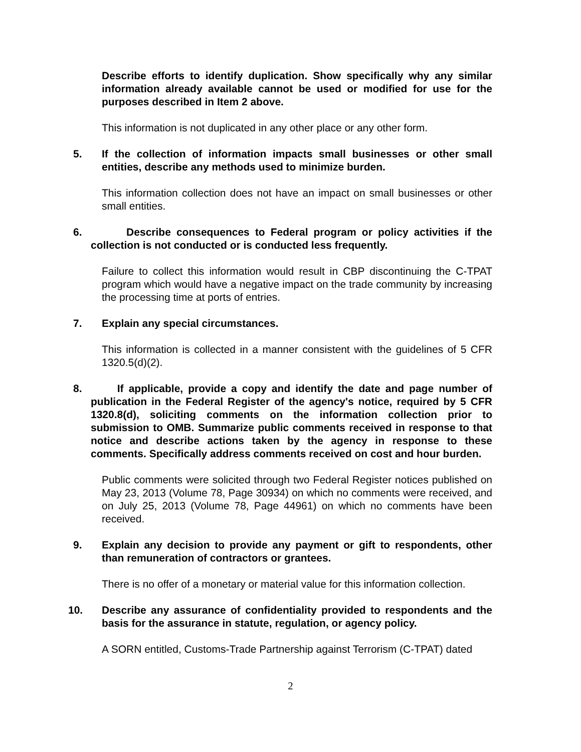Describe efforts to identify duplication. Show specifically why any similar information already available cannot be used or modified for use for the purposes described in Item 2 above.
This information is not duplicated in any other place or any other form.
5. If the collection of information impacts small businesses or other small entities, describe any methods used to minimize burden.
This information collection does not have an impact on small businesses or other small entities.
6. Describe consequences to Federal program or policy activities if the collection is not conducted or is conducted less frequently.
Failure to collect this information would result in CBP discontinuing the C-TPAT program which would have a negative impact on the trade community by increasing the processing time at ports of entries.
7. Explain any special circumstances.
This information is collected in a manner consistent with the guidelines of 5 CFR 1320.5(d)(2).
8. If applicable, provide a copy and identify the date and page number of publication in the Federal Register of the agency's notice, required by 5 CFR 1320.8(d), soliciting comments on the information collection prior to submission to OMB. Summarize public comments received in response to that notice and describe actions taken by the agency in response to these comments. Specifically address comments received on cost and hour burden.
Public comments were solicited through two Federal Register notices published on May 23, 2013 (Volume 78, Page 30934) on which no comments were received, and on July 25, 2013 (Volume 78, Page 44961) on which no comments have been received.
9. Explain any decision to provide any payment or gift to respondents, other than remuneration of contractors or grantees.
There is no offer of a monetary or material value for this information collection.
10. Describe any assurance of confidentiality provided to respondents and the basis for the assurance in statute, regulation, or agency policy.
A SORN entitled, Customs-Trade Partnership against Terrorism (C-TPAT) dated
2